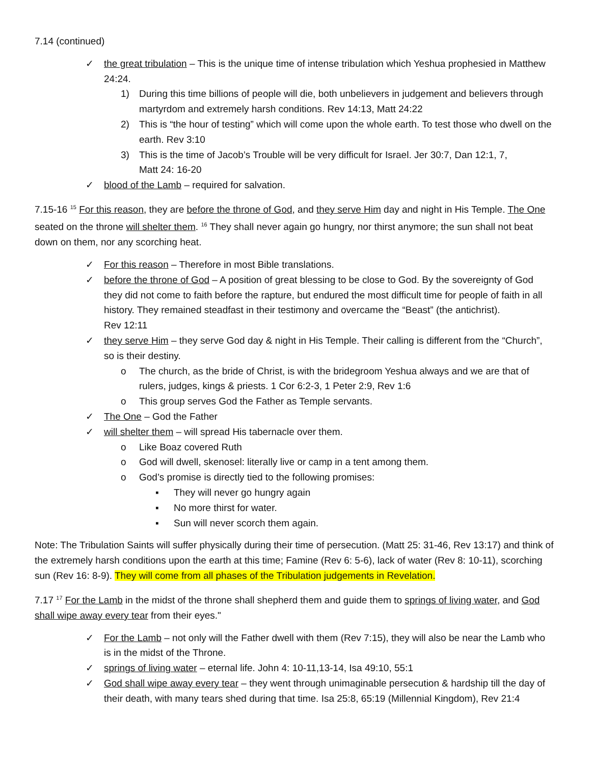7.14 (continued)
✓ the great tribulation – This is the unique time of intense tribulation which Yeshua prophesied in Matthew 24:24.
1) During this time billions of people will die, both unbelievers in judgement and believers through martyrdom and extremely harsh conditions. Rev 14:13, Matt 24:22
2) This is “the hour of testing” which will come upon the whole earth. To test those who dwell on the earth. Rev 3:10
3) This is the time of Jacob’s Trouble will be very difficult for Israel. Jer 30:7, Dan 12:1, 7,
Matt 24: 16-20
✓ blood of the Lamb – required for salvation.
7.15-16 <sup>15</sup> For this reason, they are before the throne of God, and they serve Him day and night in His Temple. The One seated on the throne will shelter them. <sup>16</sup> They shall never again go hungry, nor thirst anymore; the sun shall not beat down on them, nor any scorching heat.
✓ For this reason – Therefore in most Bible translations.
✓ before the throne of God – A position of great blessing to be close to God. By the sovereignty of God they did not come to faith before the rapture, but endured the most difficult time for people of faith in all history. They remained steadfast in their testimony and overcame the “Beast” (the antichrist).
Rev 12:11
✓ they serve Him – they serve God day & night in His Temple. Their calling is different from the “Church”, so is their destiny.
o The church, as the bride of Christ, is with the bridegroom Yeshua always and we are that of rulers, judges, kings & priests. 1 Cor 6:2-3, 1 Peter 2:9, Rev 1:6
o This group serves God the Father as Temple servants.
✓ The One – God the Father
✓ will shelter them – will spread His tabernacle over them.
o Like Boaz covered Ruth
o God will dwell, skenosel: literally live or camp in a tent among them.
o God’s promise is directly tied to the following promises:
▪ They will never go hungry again
▪ No more thirst for water.
▪ Sun will never scorch them again.
Note: The Tribulation Saints will suffer physically during their time of persecution. (Matt 25: 31-46, Rev 13:17) and think of the extremely harsh conditions upon the earth at this time; Famine (Rev 6: 5-6), lack of water (Rev 8: 10-11), scorching sun (Rev 16: 8-9). They will come from all phases of the Tribulation judgements in Revelation.
7.17 <sup>17</sup> For the Lamb in the midst of the throne shall shepherd them and guide them to springs of living water, and God shall wipe away every tear from their eyes."
✓ For the Lamb – not only will the Father dwell with them (Rev 7:15), they will also be near the Lamb who is in the midst of the Throne.
✓ springs of living water – eternal life. John 4: 10-11,13-14, Isa 49:10, 55:1
✓ God shall wipe away every tear – they went through unimaginable persecution & hardship till the day of their death, with many tears shed during that time. Isa 25:8, 65:19 (Millennial Kingdom), Rev 21:4